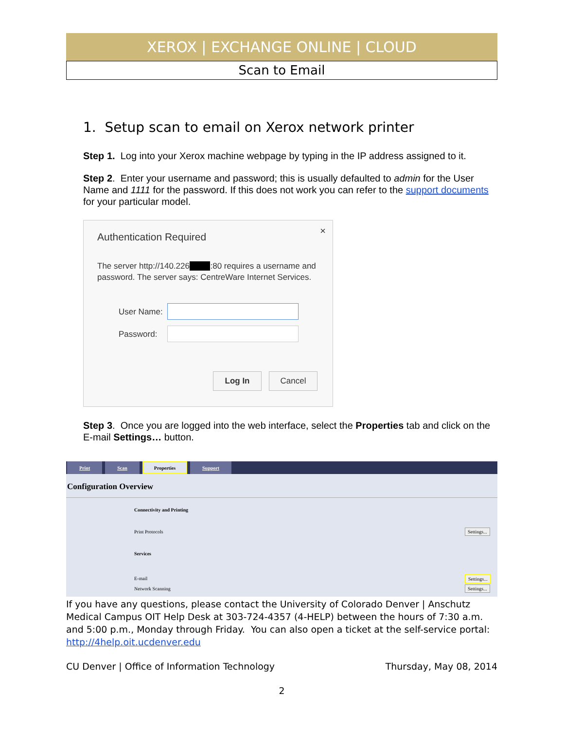XEROX | EXCHANGE ONLINE | CLOUD
Scan to Email
1. Setup scan to email on Xerox network printer
Step 1. Log into your Xerox machine webpage by typing in the IP address assigned to it.
Step 2. Enter your username and password; this is usually defaulted to admin for the User Name and 1111 for the password. If this does not work you can refer to the support documents for your particular model.
Authentication Required
×
The server http://140.226 :80 requires a username and password. The server says: CentreWare Internet Services.
User Name:
Password:
Log In Cancel
Step 3. Once you are logged into the web interface, select the Properties tab and click on the E-mail Settings… button.
Print Scan Properties Support
Configuration Overview
Connectivity and Printing
Print Protocols Settings...
Services
E-mail Settings...
Network Scanning Settings...
If you have any questions, please contact the University of Colorado Denver | Anschutz Medical Campus OIT Help Desk at 303-724-4357 (4-HELP) between the hours of 7:30 a.m. and 5:00 p.m., Monday through Friday. You can also open a ticket at the self-service portal: http://4help.oit.ucdenver.edu
CU Denver | Office of Information Technology Thursday, May 08, 2014
2